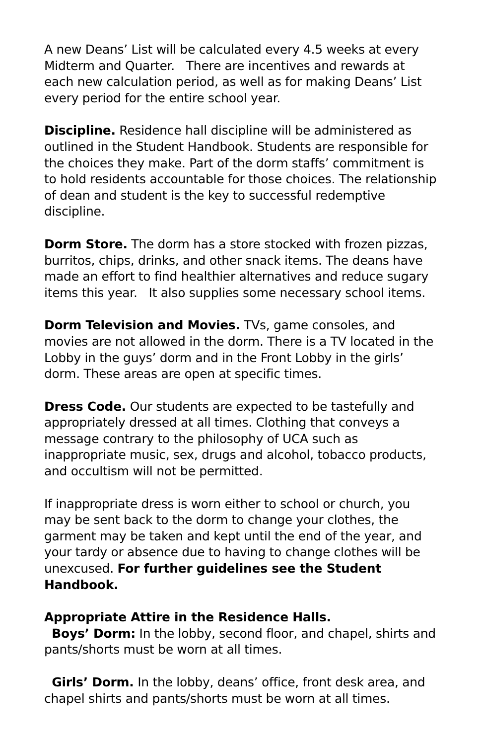A new Deans’ List will be calculated every 4.5 weeks at every Midterm and Quarter. There are incentives and rewards at each new calculation period, as well as for making Deans’ List every period for the entire school year.
Discipline. Residence hall discipline will be administered as outlined in the Student Handbook. Students are responsible for the choices they make. Part of the dorm staffs’ commitment is to hold residents accountable for those choices. The relationship of dean and student is the key to successful redemptive discipline.
Dorm Store. The dorm has a store stocked with frozen pizzas, burritos, chips, drinks, and other snack items. The deans have made an effort to find healthier alternatives and reduce sugary items this year. It also supplies some necessary school items.
Dorm Television and Movies. TVs, game consoles, and movies are not allowed in the dorm. There is a TV located in the Lobby in the guys’ dorm and in the Front Lobby in the girls’ dorm. These areas are open at specific times.
Dress Code. Our students are expected to be tastefully and appropriately dressed at all times. Clothing that conveys a message contrary to the philosophy of UCA such as inappropriate music, sex, drugs and alcohol, tobacco products, and occultism will not be permitted.
If inappropriate dress is worn either to school or church, you may be sent back to the dorm to change your clothes, the garment may be taken and kept until the end of the year, and your tardy or absence due to having to change clothes will be unexcused. For further guidelines see the Student Handbook.
Appropriate Attire in the Residence Halls.
Boys’ Dorm: In the lobby, second floor, and chapel, shirts and pants/shorts must be worn at all times.
Girls’ Dorm. In the lobby, deans’ office, front desk area, and chapel shirts and pants/shorts must be worn at all times.